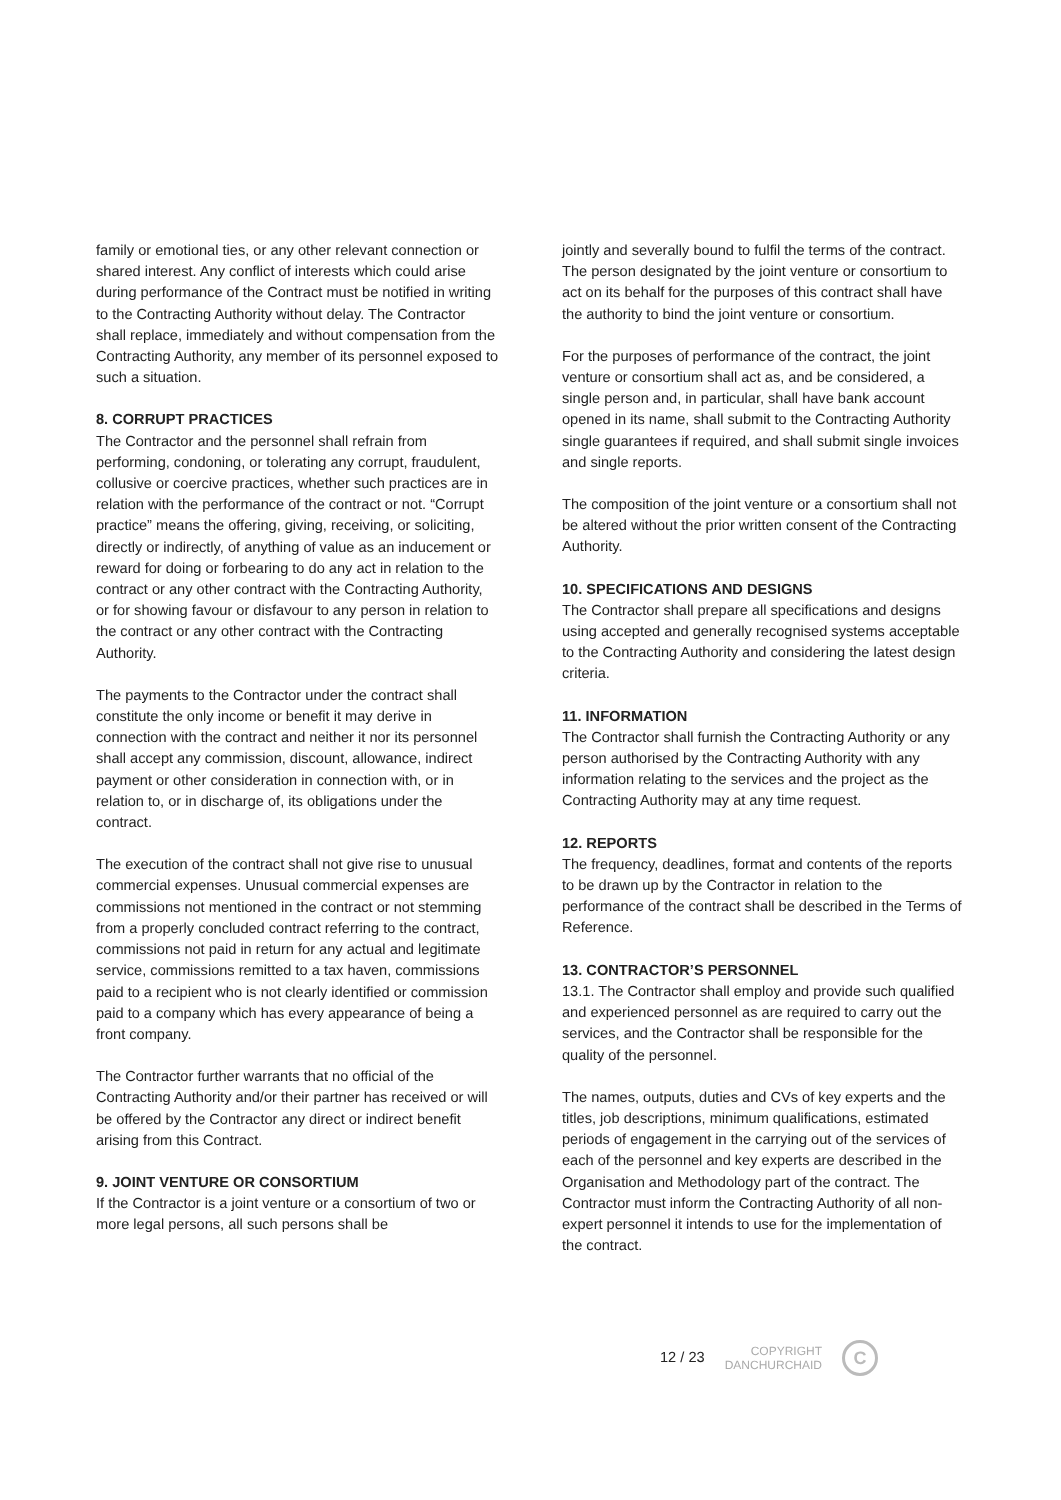family or emotional ties, or any other relevant connection or shared interest. Any conflict of interests which could arise during performance of the Contract must be notified in writing to the Contracting Authority without delay. The Contractor shall replace, immediately and without compensation from the Contracting Authority, any member of its personnel exposed to such a situation.
8. CORRUPT PRACTICES
The Contractor and the personnel shall refrain from performing, condoning, or tolerating any corrupt, fraudulent, collusive or coercive practices, whether such practices are in relation with the performance of the contract or not. “Corrupt practice” means the offering, giving, receiving, or soliciting, directly or indirectly, of anything of value as an inducement or reward for doing or forbearing to do any act in relation to the contract or any other contract with the Contracting Authority, or for showing favour or disfavour to any person in relation to the contract or any other contract with the Contracting Authority.
The payments to the Contractor under the contract shall constitute the only income or benefit it may derive in connection with the contract and neither it nor its personnel shall accept any commission, discount, allowance, indirect payment or other consideration in connection with, or in relation to, or in discharge of, its obligations under the contract.
The execution of the contract shall not give rise to unusual commercial expenses. Unusual commercial expenses are commissions not mentioned in the contract or not stemming from a properly concluded contract referring to the contract, commissions not paid in return for any actual and legitimate service, commissions remitted to a tax haven, commissions paid to a recipient who is not clearly identified or commission paid to a company which has every appearance of being a front company.
The Contractor further warrants that no official of the Contracting Authority and/or their partner has received or will be offered by the Contractor any direct or indirect benefit arising from this Contract.
9. JOINT VENTURE OR CONSORTIUM
If the Contractor is a joint venture or a consortium of two or more legal persons, all such persons shall be
jointly and severally bound to fulfil the terms of the contract. The person designated by the joint venture or consortium to act on its behalf for the purposes of this contract shall have the authority to bind the joint venture or consortium.
For the purposes of performance of the contract, the joint venture or consortium shall act as, and be considered, a single person and, in particular, shall have bank account opened in its name, shall submit to the Contracting Authority single guarantees if required, and shall submit single invoices and single reports.
The composition of the joint venture or a consortium shall not be altered without the prior written consent of the Contracting Authority.
10. SPECIFICATIONS AND DESIGNS
The Contractor shall prepare all specifications and designs using accepted and generally recognised systems acceptable to the Contracting Authority and considering the latest design criteria.
11. INFORMATION
The Contractor shall furnish the Contracting Authority or any person authorised by the Contracting Authority with any information relating to the services and the project as the Contracting Authority may at any time request.
12. REPORTS
The frequency, deadlines, format and contents of the reports to be drawn up by the Contractor in relation to the performance of the contract shall be described in the Terms of Reference.
13. CONTRACTOR’S PERSONNEL
13.1. The Contractor shall employ and provide such qualified and experienced personnel as are required to carry out the services, and the Contractor shall be responsible for the quality of the personnel.
The names, outputs, duties and CVs of key experts and the titles, job descriptions, minimum qualifications, estimated periods of engagement in the carrying out of the services of each of the personnel and key experts are described in the Organisation and Methodology part of the contract. The Contractor must inform the Contracting Authority of all non-expert personnel it intends to use for the implementation of the contract.
12 / 23 COPYRIGHT
DANCHURCHAID C